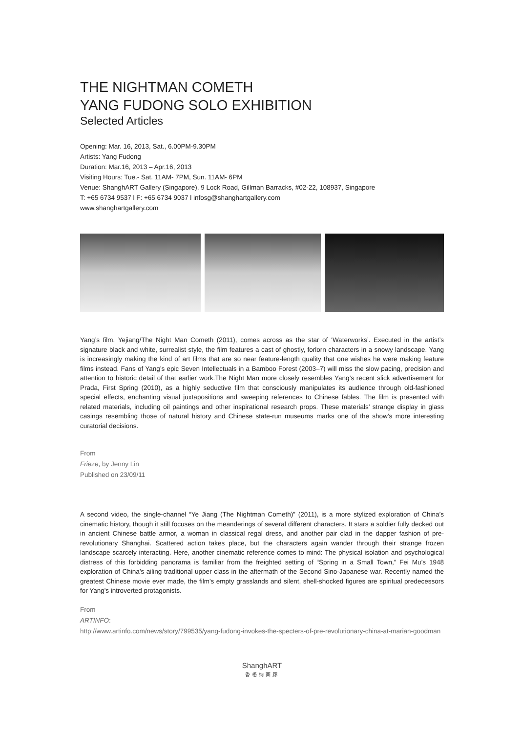THE NIGHTMAN COMETH
YANG FUDONG SOLO EXHIBITION
Selected Articles
Opening: Mar. 16, 2013, Sat., 6.00PM-9.30PM
Artists: Yang Fudong
Duration: Mar.16, 2013 – Apr.16, 2013
Visiting Hours: Tue.- Sat. 11AM- 7PM, Sun. 11AM- 6PM
Venue: ShanghART Gallery (Singapore), 9 Lock Road, Gillman Barracks, #02-22, 108937, Singapore
T: +65 6734 9537 l F: +65 6734 9037 l infosg@shanghartgallery.com
www.shanghartgallery.com
Yang’s film, Yejiang/The Night Man Cometh (2011), comes across as the star of ‘Waterworks’. Executed in the artist’s signature black and white, surrealist style, the film features a cast of ghostly, forlorn characters in a snowy landscape. Yang is increasingly making the kind of art films that are so near feature-length quality that one wishes he were making feature films instead. Fans of Yang’s epic Seven Intellectuals in a Bamboo Forest (2003–7) will miss the slow pacing, precision and attention to historic detail of that earlier work.The Night Man more closely resembles Yang’s recent slick advertisement for Prada, First Spring (2010), as a highly seductive film that consciously manipulates its audience through old-fashioned special effects, enchanting visual juxtapositions and sweeping references to Chinese fables. The film is presented with related materials, including oil paintings and other inspirational research props. These materials’ strange display in glass casings resembling those of natural history and Chinese state-run museums marks one of the show’s more interesting curatorial decisions.
From
Frieze, by Jenny Lin
Published on 23/09/11
A second video, the single-channel “Ye Jiang (The Nightman Cometh)” (2011), is a more stylized exploration of China’s cinematic history, though it still focuses on the meanderings of several different characters. It stars a soldier fully decked out in ancient Chinese battle armor, a woman in classical regal dress, and another pair clad in the dapper fashion of pre-revolutionary Shanghai. Scattered action takes place, but the characters again wander through their strange frozen landscape scarcely interacting. Here, another cinematic reference comes to mind: The physical isolation and psychological distress of this forbidding panorama is familiar from the freighted setting of “Spring in a Small Town,” Fei Mu’s 1948 exploration of China’s ailing traditional upper class in the aftermath of the Second Sino-Japanese war. Recently named the greatest Chinese movie ever made, the film's empty grasslands and silent, shell-shocked figures are spiritual predecessors for Yang's introverted protagonists.
From
ARTINFO:
http://www.artinfo.com/news/story/799535/yang-fudong-invokes-the-specters-of-pre-revolutionary-china-at-marian-goodman
ShanghART
香格纳画廊